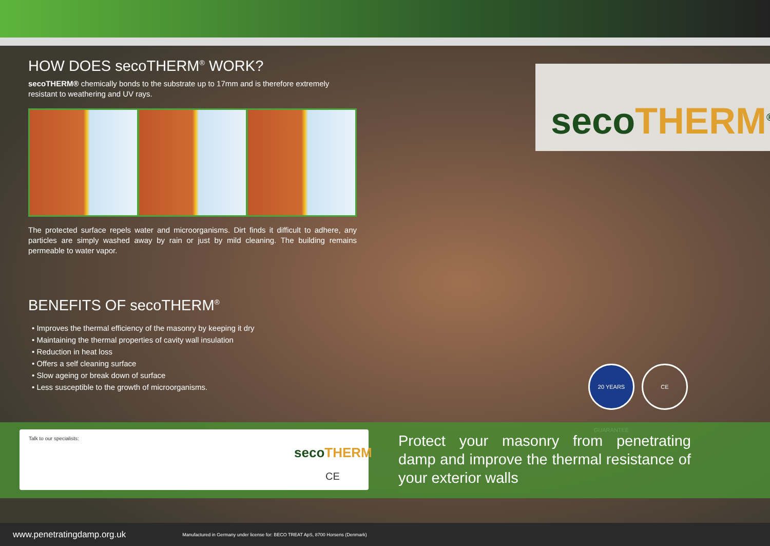HOW DOES secoTHERM<sup>®</sup> WORK?
secoTHERM® chemically bonds to the substrate up to 17mm and is therefore extremely resistant to weathering and UV rays.
The protected surface repels water and microorganisms. Dirt finds it difficult to adhere, any particles are simply washed away by rain or just by mild cleaning. The building remains permeable to water vapor.
BENEFITS OF secoTHERM<sup>®</sup>
• Improves the thermal efficiency of the masonry by keeping it dry
• Maintaining the thermal properties of cavity wall insulation
• Reduction in heat loss
• Offers a self cleaning surface
• Slow ageing or break down of surface
• Less susceptible to the growth of microorganisms.
secoTHERM<sup>®</sup>
20 YEARS GUARANTEE
CE
Talk to our specialists:
secoTHERM
CE
Protect your masonry from penetrating damp and improve the thermal resistance of your exterior walls
www.penetratingdamp.org.uk Manufactured in Germany under license for: BECO TREAT ApS, 8700 Horsens (Denmark)